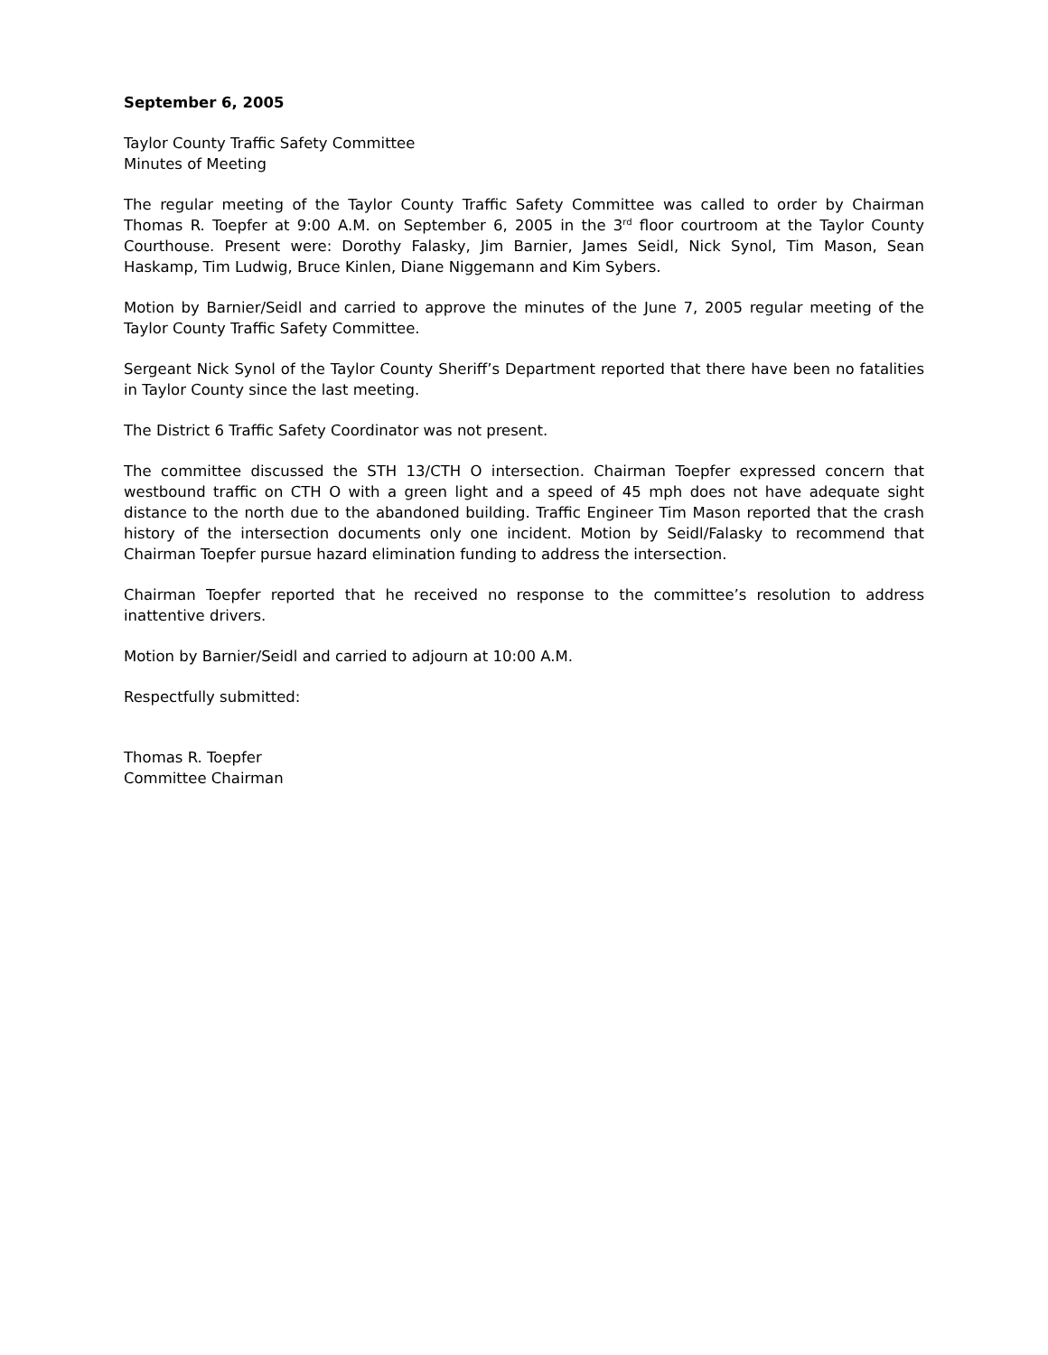September 6, 2005
Taylor County Traffic Safety Committee
Minutes of Meeting
The regular meeting of the Taylor County Traffic Safety Committee was called to order by Chairman Thomas R. Toepfer at 9:00 A.M. on September 6, 2005 in the 3<sup>rd</sup> floor courtroom at the Taylor County Courthouse. Present were: Dorothy Falasky, Jim Barnier, James Seidl, Nick Synol, Tim Mason, Sean Haskamp, Tim Ludwig, Bruce Kinlen, Diane Niggemann and Kim Sybers.
Motion by Barnier/Seidl and carried to approve the minutes of the June 7, 2005 regular meeting of the Taylor County Traffic Safety Committee.
Sergeant Nick Synol of the Taylor County Sheriff’s Department reported that there have been no fatalities in Taylor County since the last meeting.
The District 6 Traffic Safety Coordinator was not present.
The committee discussed the STH 13/CTH O intersection. Chairman Toepfer expressed concern that westbound traffic on CTH O with a green light and a speed of 45 mph does not have adequate sight distance to the north due to the abandoned building. Traffic Engineer Tim Mason reported that the crash history of the intersection documents only one incident. Motion by Seidl/Falasky to recommend that Chairman Toepfer pursue hazard elimination funding to address the intersection.
Chairman Toepfer reported that he received no response to the committee’s resolution to address inattentive drivers.
Motion by Barnier/Seidl and carried to adjourn at 10:00 A.M.
Respectfully submitted:
Thomas R. Toepfer
Committee Chairman